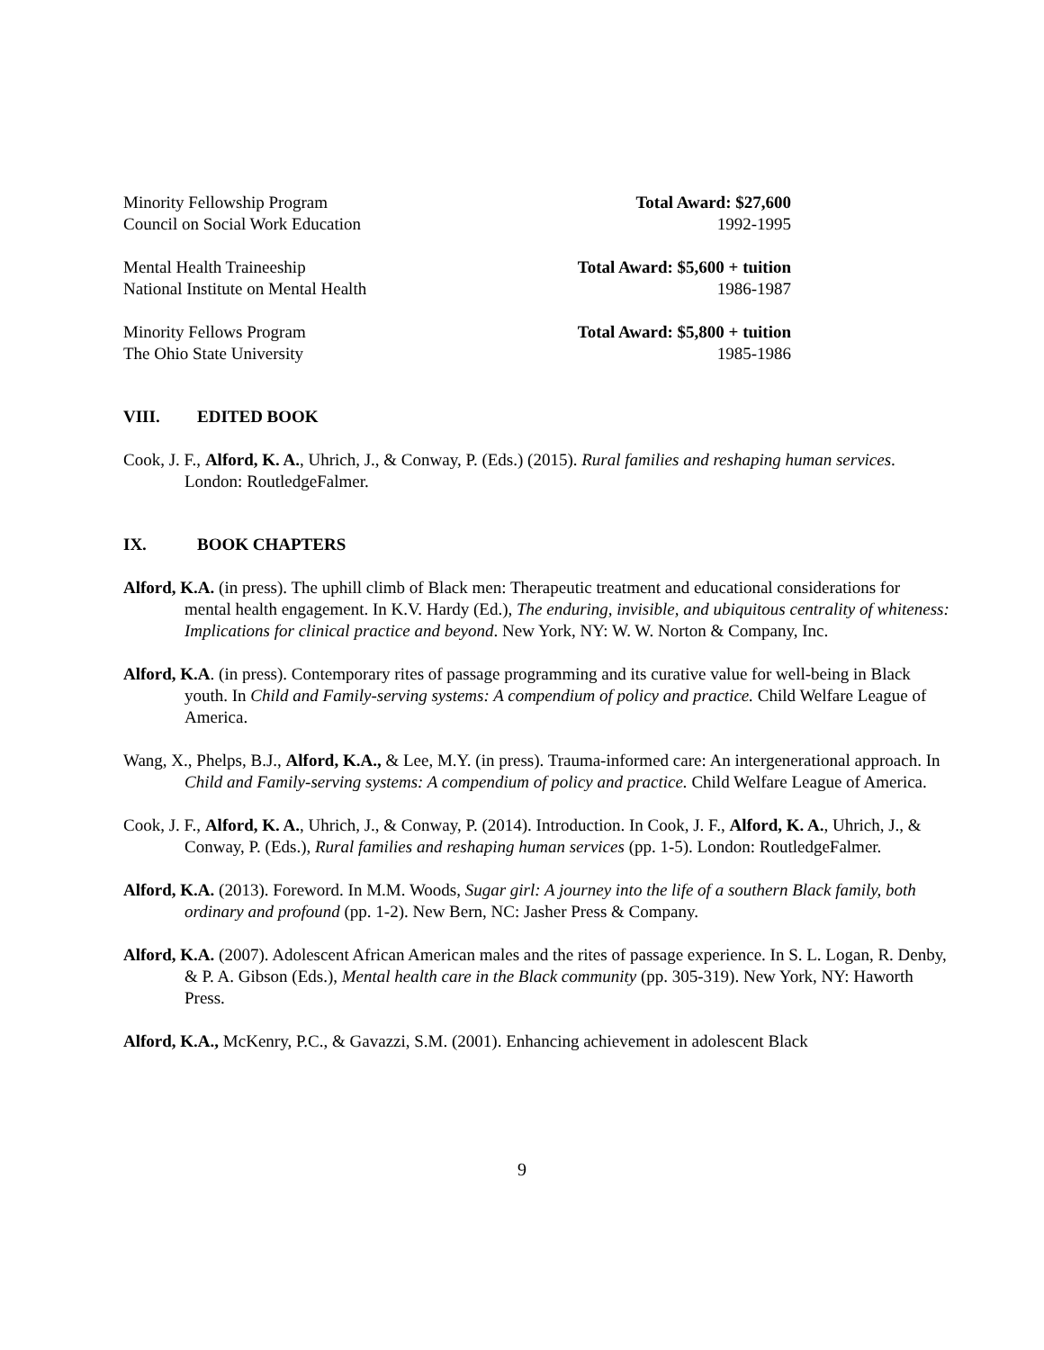Minority Fellowship Program Total Award: $27,600
Council on Social Work Education 1992-1995
Mental Health Traineeship Total Award: $5,600 + tuition
National Institute on Mental Health 1986-1987
Minority Fellows Program Total Award: $5,800 + tuition
The Ohio State University 1985-1986
VIII. EDITED BOOK
Cook, J. F., Alford, K. A., Uhrich, J., & Conway, P. (Eds.) (2015). Rural families and reshaping human services. London: RoutledgeFalmer.
IX. BOOK CHAPTERS
Alford, K.A. (in press). The uphill climb of Black men: Therapeutic treatment and educational considerations for mental health engagement. In K.V. Hardy (Ed.), The enduring, invisible, and ubiquitous centrality of whiteness: Implications for clinical practice and beyond. New York, NY: W. W. Norton & Company, Inc.
Alford, K.A. (in press). Contemporary rites of passage programming and its curative value for well-being in Black youth. In Child and Family-serving systems: A compendium of policy and practice. Child Welfare League of America.
Wang, X., Phelps, B.J., Alford, K.A., & Lee, M.Y. (in press). Trauma-informed care: An intergenerational approach. In Child and Family-serving systems: A compendium of policy and practice. Child Welfare League of America.
Cook, J. F., Alford, K. A., Uhrich, J., & Conway, P. (2014). Introduction. In Cook, J. F., Alford, K. A., Uhrich, J., & Conway, P. (Eds.), Rural families and reshaping human services (pp. 1-5). London: RoutledgeFalmer.
Alford, K.A. (2013). Foreword. In M.M. Woods, Sugar girl: A journey into the life of a southern Black family, both ordinary and profound (pp. 1-2). New Bern, NC: Jasher Press & Company.
Alford, K.A. (2007). Adolescent African American males and the rites of passage experience. In S. L. Logan, R. Denby, & P. A. Gibson (Eds.), Mental health care in the Black community (pp. 305-319). New York, NY: Haworth Press.
Alford, K.A., McKenry, P.C., & Gavazzi, S.M. (2001). Enhancing achievement in adolescent Black
9